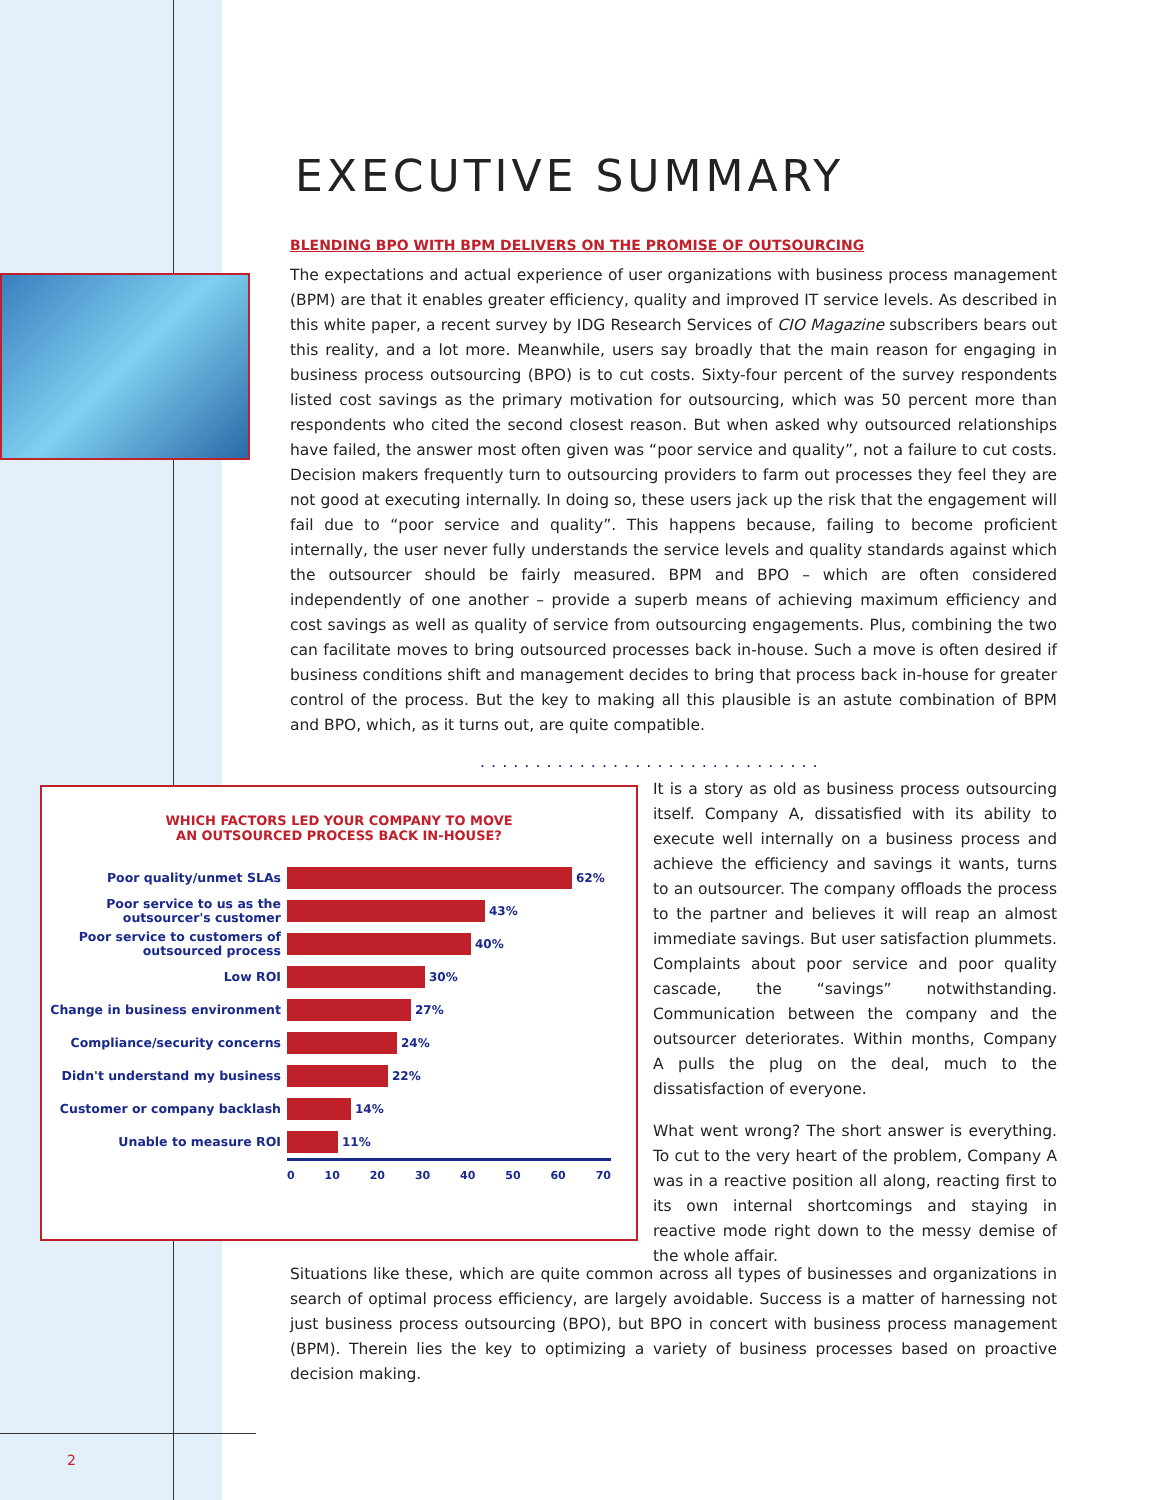EXECUTIVE SUMMARY
BLENDING BPO WITH BPM DELIVERS ON THE PROMISE OF OUTSOURCING
The expectations and actual experience of user organizations with business process management (BPM) are that it enables greater efficiency, quality and improved IT service levels. As described in this white paper, a recent survey by IDG Research Services of CIO Magazine subscribers bears out this reality, and a lot more. Meanwhile, users say broadly that the main reason for engaging in business process outsourcing (BPO) is to cut costs. Sixty-four percent of the survey respondents listed cost savings as the primary motivation for outsourcing, which was 50 percent more than respondents who cited the second closest reason. But when asked why outsourced relationships have failed, the answer most often given was “poor service and quality”, not a failure to cut costs. Decision makers frequently turn to outsourcing providers to farm out processes they feel they are not good at executing internally. In doing so, these users jack up the risk that the engagement will fail due to “poor service and quality”. This happens because, failing to become proficient internally, the user never fully understands the service levels and quality standards against which the outsourcer should be fairly measured. BPM and BPO – which are often considered independently of one another – provide a superb means of achieving maximum efficiency and cost savings as well as quality of service from outsourcing engagements. Plus, combining the two can facilitate moves to bring outsourced processes back in-house. Such a move is often desired if business conditions shift and management decides to bring that process back in-house for greater control of the process. But the key to making all this plausible is an astute combination of BPM and BPO, which, as it turns out, are quite compatible.
...............................
WHICH FACTORS LED YOUR COMPANY TO MOVE
AN OUTSOURCED PROCESS BACK IN-HOUSE?
Poor quality/unmet SLAs
62%
Poor service to us as the outsourcer's customer
43%
Poor service to customers of outsourced process
40%
Low ROI
30%
Change in business environment
27%
Compliance/security concerns
24%
Didn't understand my business
22%
Customer or company backlash
14%
Unable to measure ROI
11%
0 10 20 30 40 50 60 70
It is a story as old as business process outsourcing itself. Company A, dissatisfied with its ability to execute well internally on a business process and achieve the efficiency and savings it wants, turns to an outsourcer. The company offloads the process to the partner and believes it will reap an almost immediate savings. But user satisfaction plummets. Complaints about poor service and poor quality cascade, the “savings” notwithstanding. Communication between the company and the outsourcer deteriorates. Within months, Company A pulls the plug on the deal, much to the dissatisfaction of everyone.
What went wrong? The short answer is everything. To cut to the very heart of the problem, Company A was in a reactive position all along, reacting first to its own internal shortcomings and staying in reactive mode right down to the messy demise of the whole affair.
Situations like these, which are quite common across all types of businesses and organizations in search of optimal process efficiency, are largely avoidable. Success is a matter of harnessing not just business process outsourcing (BPO), but BPO in concert with business process management (BPM). Therein lies the key to optimizing a variety of business processes based on proactive decision making.
2